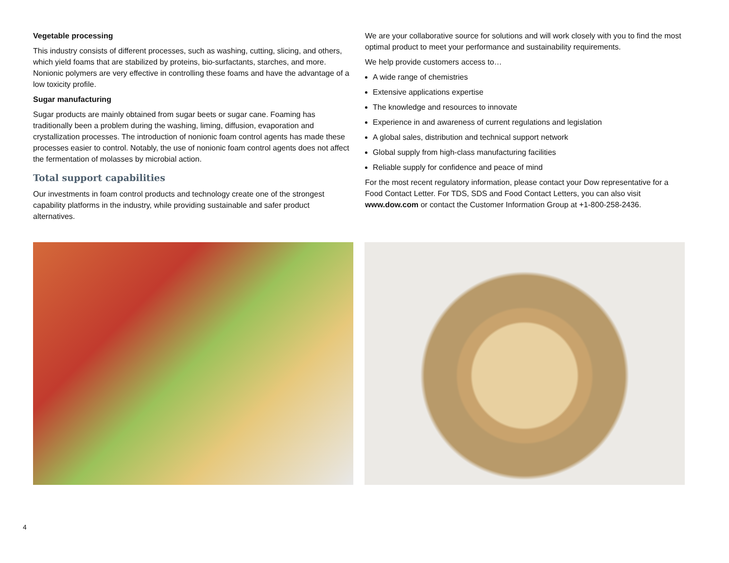Vegetable processing
This industry consists of different processes, such as washing, cutting, slicing, and others, which yield foams that are stabilized by proteins, bio-surfactants, starches, and more. Nonionic polymers are very effective in controlling these foams and have the advantage of a low toxicity profile.
Sugar manufacturing
Sugar products are mainly obtained from sugar beets or sugar cane. Foaming has traditionally been a problem during the washing, liming, diffusion, evaporation and crystallization processes. The introduction of nonionic foam control agents has made these processes easier to control. Notably, the use of nonionic foam control agents does not affect the fermentation of molasses by microbial action.
Total support capabilities
Our investments in foam control products and technology create one of the strongest capability platforms in the industry, while providing sustainable and safer product alternatives.
We are your collaborative source for solutions and will work closely with you to find the most optimal product to meet your performance and sustainability requirements.
We help provide customers access to…
A wide range of chemistries
Extensive applications expertise
The knowledge and resources to innovate
Experience in and awareness of current regulations and legislation
A global sales, distribution and technical support network
Global supply from high-class manufacturing facilities
Reliable supply for confidence and peace of mind
For the most recent regulatory information, please contact your Dow representative for a Food Contact Letter. For TDS, SDS and Food Contact Letters, you can also visit www.dow.com or contact the Customer Information Group at +1-800-258-2436.
4